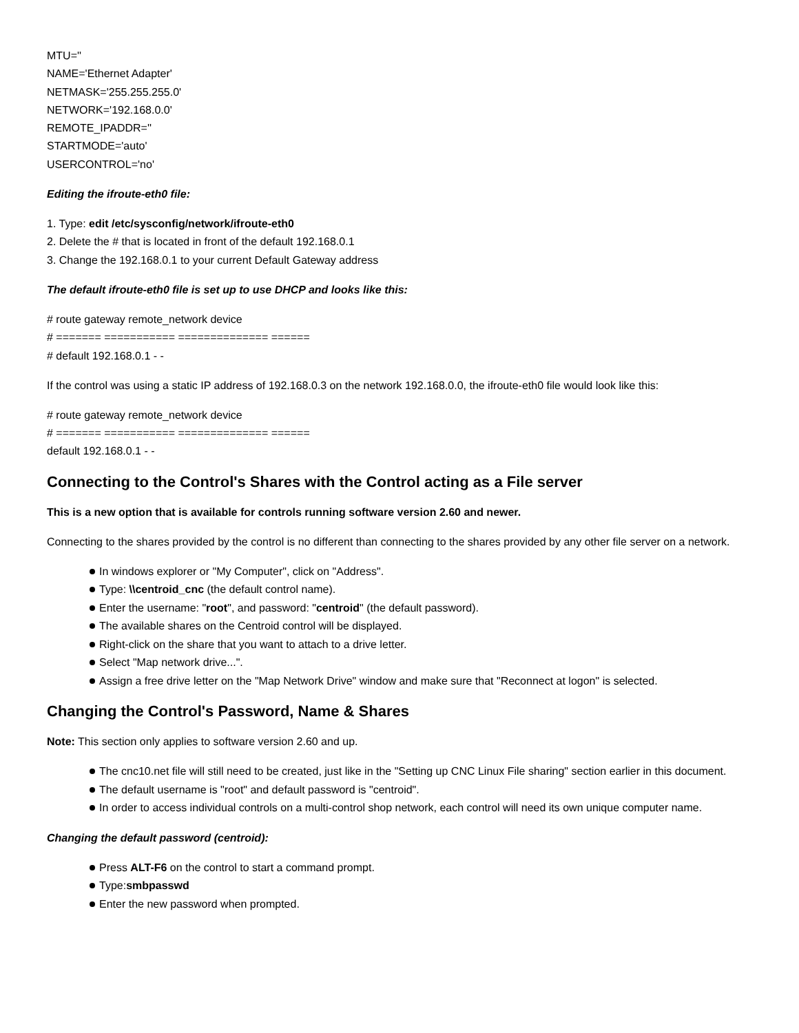MTU=''
NAME='Ethernet Adapter'
NETMASK='255.255.255.0'
NETWORK='192.168.0.0'
REMOTE_IPADDR=''
STARTMODE='auto'
USERCONTROL='no'
Editing the ifroute-eth0 file:
1. Type: edit /etc/sysconfig/network/ifroute-eth0
2. Delete the # that is located in front of the default 192.168.0.1
3. Change the 192.168.0.1 to your current Default Gateway address
The default ifroute-eth0 file is set up to use DHCP and looks like this:
# route gateway remote_network device
# ======= =========== ============== ======
# default 192.168.0.1 - -
If the control was using a static IP address of 192.168.0.3 on the network 192.168.0.0, the ifroute-eth0 file would look like this:
# route gateway remote_network device
# ======= =========== ============== ======
default 192.168.0.1 - -
Connecting to the Control's Shares with the Control acting as a File server
This is a new option that is available for controls running software version 2.60 and newer.
Connecting to the shares provided by the control is no different than connecting to the shares provided by any other file server on a network.
In windows explorer or "My Computer", click on "Address".
Type: \\centroid_cnc (the default control name).
Enter the username: "root", and password: "centroid" (the default password).
The available shares on the Centroid control will be displayed.
Right-click on the share that you want to attach to a drive letter.
Select "Map network drive...".
Assign a free drive letter on the "Map Network Drive" window and make sure that "Reconnect at logon" is selected.
Changing the Control's Password, Name & Shares
Note: This section only applies to software version 2.60 and up.
The cnc10.net file will still need to be created, just like in the "Setting up CNC Linux File sharing" section earlier in this document.
The default username is "root" and default password is "centroid".
In order to access individual controls on a multi-control shop network, each control will need its own unique computer name.
Changing the default password (centroid):
Press ALT-F6 on the control to start a command prompt.
Type:smbpasswd
Enter the new password when prompted.